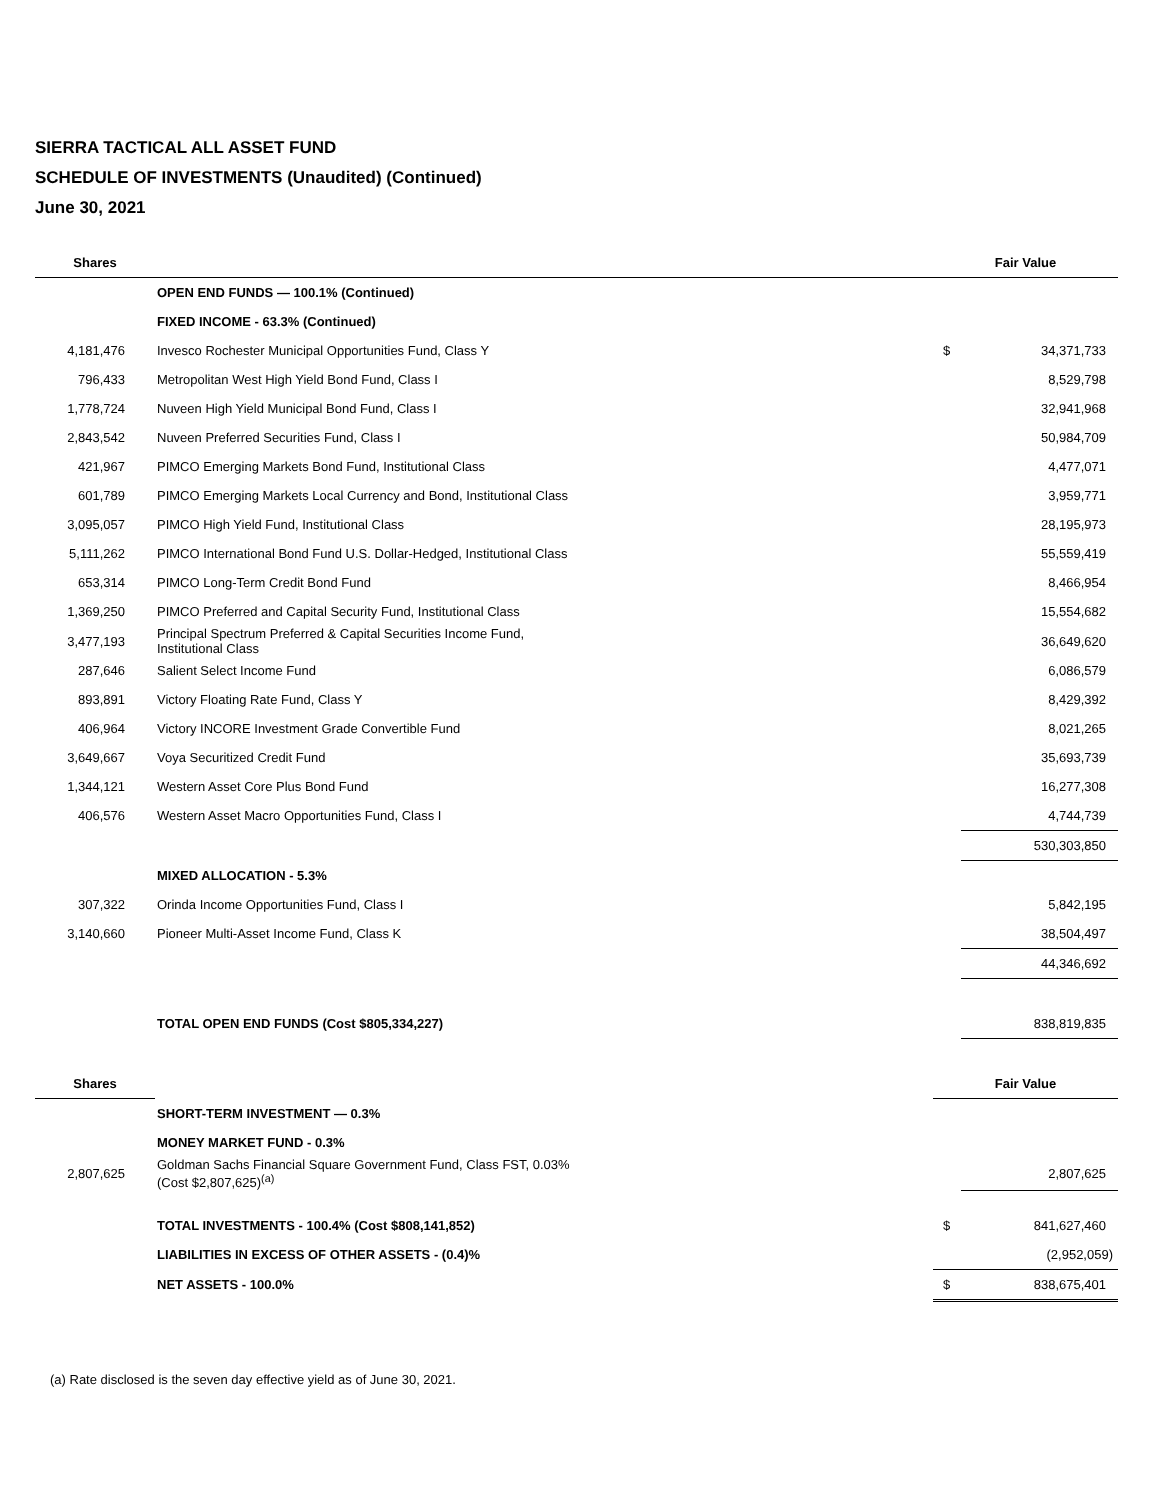SIERRA TACTICAL ALL ASSET FUND
SCHEDULE OF INVESTMENTS (Unaudited) (Continued)
June 30, 2021
| Shares | | Fair Value | |
| --- | --- | --- | --- |
| | OPEN END FUNDS — 100.1% (Continued) | | |
| | FIXED INCOME - 63.3% (Continued) | | |
| 4,181,476 | Invesco Rochester Municipal Opportunities Fund, Class Y | $ | 34,371,733 |
| 796,433 | Metropolitan West High Yield Bond Fund, Class I | | 8,529,798 |
| 1,778,724 | Nuveen High Yield Municipal Bond Fund, Class I | | 32,941,968 |
| 2,843,542 | Nuveen Preferred Securities Fund, Class I | | 50,984,709 |
| 421,967 | PIMCO Emerging Markets Bond Fund, Institutional Class | | 4,477,071 |
| 601,789 | PIMCO Emerging Markets Local Currency and Bond, Institutional Class | | 3,959,771 |
| 3,095,057 | PIMCO High Yield Fund, Institutional Class | | 28,195,973 |
| 5,111,262 | PIMCO International Bond Fund U.S. Dollar-Hedged, Institutional Class | | 55,559,419 |
| 653,314 | PIMCO Long-Term Credit Bond Fund | | 8,466,954 |
| 1,369,250 | PIMCO Preferred and Capital Security Fund, Institutional Class | | 15,554,682 |
| 3,477,193 | Principal Spectrum Preferred & Capital Securities Income Fund, Institutional Class | | 36,649,620 |
| 287,646 | Salient Select Income Fund | | 6,086,579 |
| 893,891 | Victory Floating Rate Fund, Class Y | | 8,429,392 |
| 406,964 | Victory INCORE Investment Grade Convertible Fund | | 8,021,265 |
| 3,649,667 | Voya Securitized Credit Fund | | 35,693,739 |
| 1,344,121 | Western Asset Core Plus Bond Fund | | 16,277,308 |
| 406,576 | Western Asset Macro Opportunities Fund, Class I | | 4,744,739 |
| | | | 530,303,850 |
| | MIXED ALLOCATION - 5.3% | | |
| 307,322 | Orinda Income Opportunities Fund, Class I | | 5,842,195 |
| 3,140,660 | Pioneer Multi-Asset Income Fund, Class K | | 38,504,497 |
| | | | 44,346,692 |
| | TOTAL OPEN END FUNDS (Cost $805,334,227) | | 838,819,835 |
| Shares | | Fair Value | |
| | SHORT-TERM INVESTMENT — 0.3% | | |
| | MONEY MARKET FUND - 0.3% | | |
| 2,807,625 | Goldman Sachs Financial Square Government Fund, Class FST, 0.03% (Cost $2,807,625)<sup>(a)</sup> | | 2,807,625 |
| | TOTAL INVESTMENTS - 100.4% (Cost $808,141,852) | $ | 841,627,460 |
| | LIABILITIES IN EXCESS OF OTHER ASSETS - (0.4)% | | (2,952,059) |
| | NET ASSETS - 100.0% | $ | 838,675,401 |
(a) Rate disclosed is the seven day effective yield as of June 30, 2021.